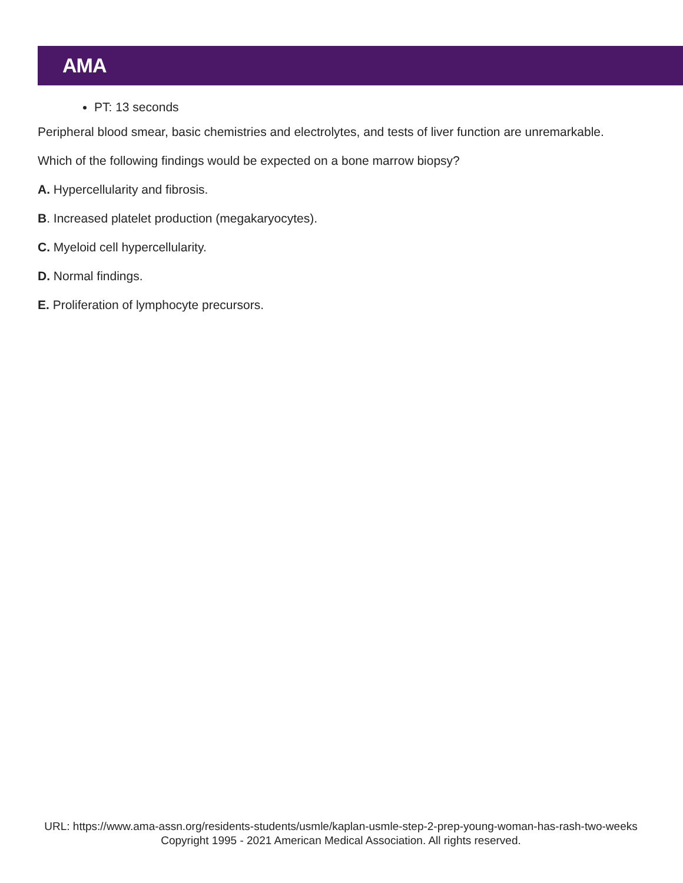AMA
PT: 13 seconds
Peripheral blood smear, basic chemistries and electrolytes, and tests of liver function are unremarkable.
Which of the following findings would be expected on a bone marrow biopsy?
A. Hypercellularity and fibrosis.
B. Increased platelet production (megakaryocytes).
C. Myeloid cell hypercellularity.
D. Normal findings.
E. Proliferation of lymphocyte precursors.
URL: https://www.ama-assn.org/residents-students/usmle/kaplan-usmle-step-2-prep-young-woman-has-rash-two-weeks
Copyright 1995 - 2021 American Medical Association. All rights reserved.